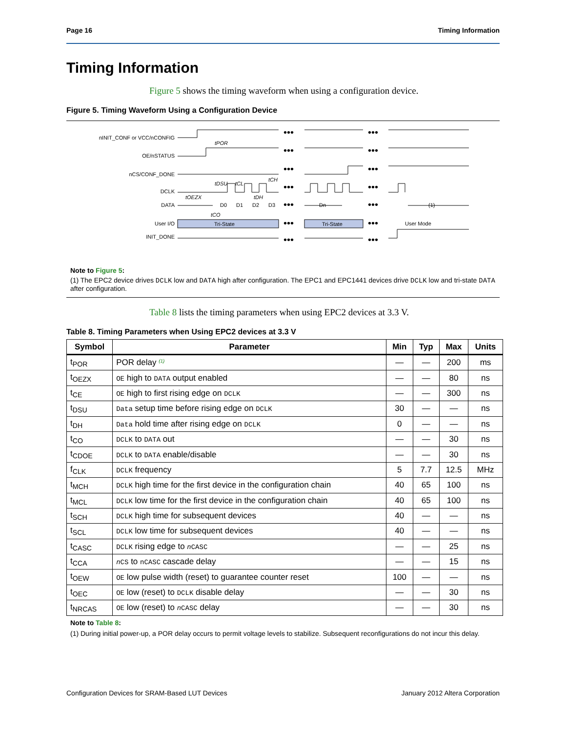Page 16 Timing Information
Timing Information
Figure 5 shows the timing waveform when using a configuration device.
Figure 5. Timing Waveform Using a Configuration Device
nINIT_CONF or VCC/nCONFIG
OE/nSTATUS
nCS/CONF_DONE
DCLK
DATA
User I/O
INIT_DONE
Tri-State
Tri-State
User Mode
(1)
D0
D1
D2
D3
Dn
tPOR
tDSU
tCL
tCH
tOEZX
tDH
tCO
•••
•••
•••
•••
•••
•••
•••
•••
•••
•••
•••
•••
•••
•••
Note to Figure 5:
(1) The EPC2 device drives DCLK low and DATA high after configuration. The EPC1 and EPC1441 devices drive DCLK low and tri-state DATA after configuration.
Table 8 lists the timing parameters when using EPC2 devices at 3.3 V.
Table 8. Timing Parameters when Using EPC2 devices at 3.3 V
| Symbol | Parameter | Min | Typ | Max | Units |
| --- | --- | --- | --- | --- | --- |
| t<sub>POR</sub> | POR delay <sup>(1)</sup> | — | — | 200 | ms |
| t<sub>OEZX</sub> | OE high to DATA output enabled | — | — | 80 | ns |
| t<sub>CE</sub> | OE high to first rising edge on DCLK | — | — | 300 | ns |
| t<sub>DSU</sub> | Data setup time before rising edge on DCLK | 30 | — | — | ns |
| t<sub>DH</sub> | Data hold time after rising edge on DCLK | 0 | — | — | ns |
| t<sub>CO</sub> | DCLK to DATA out | — | — | 30 | ns |
| t<sub>CDOE</sub> | DCLK to DATA enable/disable | — | — | 30 | ns |
| f<sub>CLK</sub> | DCLK frequency | 5 | 7.7 | 12.5 | MHz |
| t<sub>MCH</sub> | DCLK high time for the first device in the configuration chain | 40 | 65 | 100 | ns |
| t<sub>MCL</sub> | DCLK low time for the first device in the configuration chain | 40 | 65 | 100 | ns |
| t<sub>SCH</sub> | DCLK high time for subsequent devices | 40 | — | — | ns |
| t<sub>SCL</sub> | DCLK low time for subsequent devices | 40 | — | — | ns |
| t<sub>CASC</sub> | DCLK rising edge to n CASC | — | — | 25 | ns |
| t<sub>CCA</sub> | n CS to nCASC cascade delay | — | — | 15 | ns |
| t<sub>OEW</sub> | OE low pulse width (reset) to guarantee counter reset | 100 | — | — | ns |
| t<sub>OEC</sub> | OE low (reset) to DCLK disable delay | — | — | 30 | ns |
| t<sub>NRCAS</sub> | OE low (reset) to n CASC delay | — | — | 30 | ns |
Note to Table 8:
(1) During initial power-up, a POR delay occurs to permit voltage levels to stabilize. Subsequent reconfigurations do not incur this delay.
Configuration Devices for SRAM-Based LUT Devices January 2012 Altera Corporation